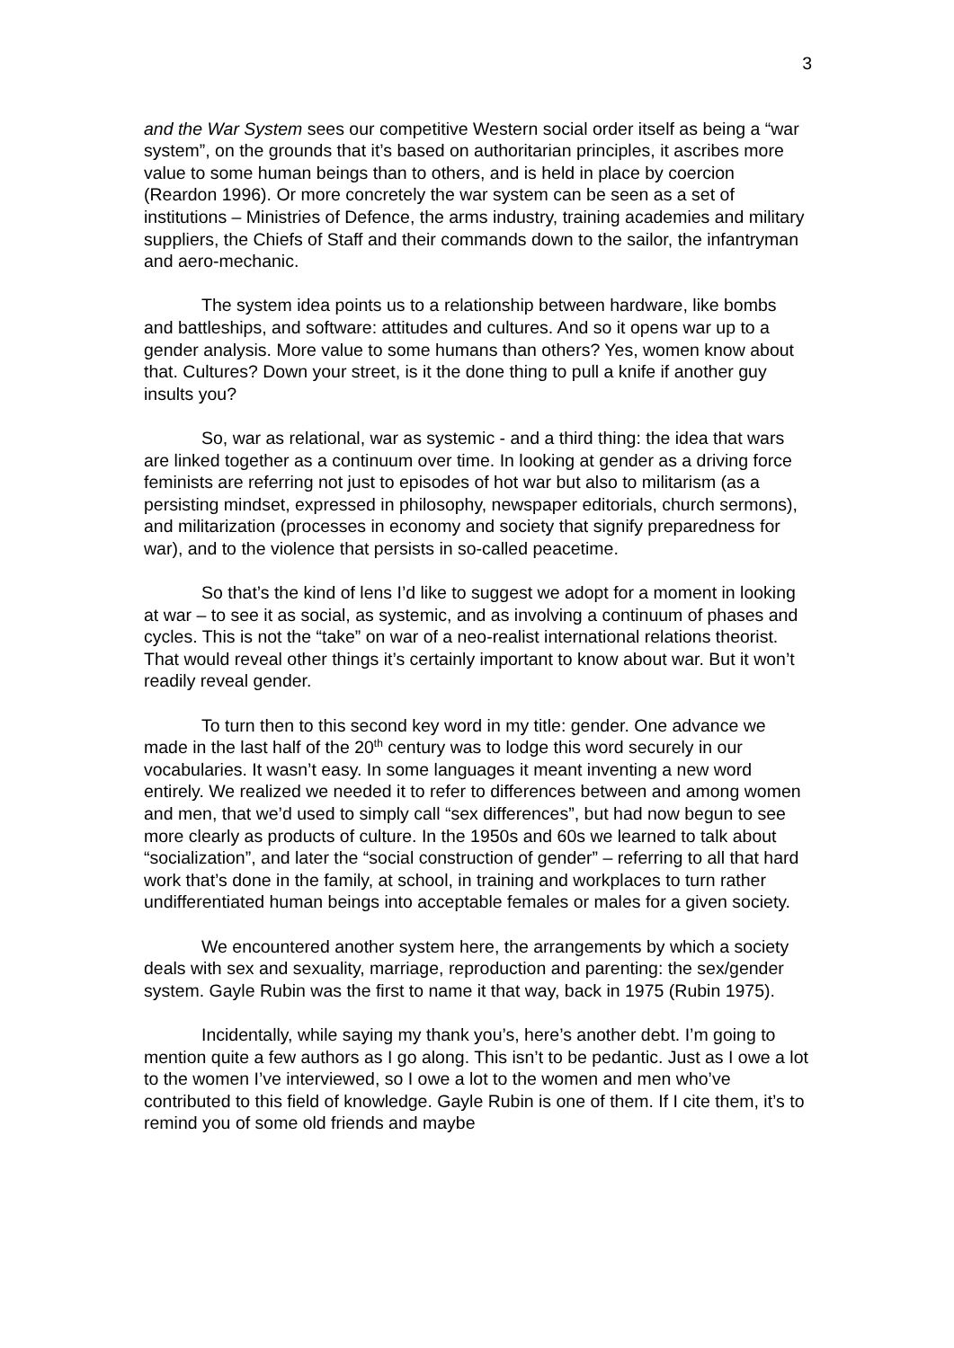3
and the War System sees our competitive Western social order itself as being a “war system”, on the grounds that it’s based on authoritarian principles, it ascribes more value to some human beings than to others, and is held in place by coercion (Reardon 1996). Or more concretely the war system can be seen as a set of institutions – Ministries of Defence, the arms industry, training academies and military suppliers, the Chiefs of Staff and their commands down to the sailor, the infantryman and aero-mechanic.
The system idea points us to a relationship between hardware, like bombs and battleships, and software: attitudes and cultures. And so it opens war up to a gender analysis. More value to some humans than others? Yes, women know about that. Cultures? Down your street, is it the done thing to pull a knife if another guy insults you?
So, war as relational, war as systemic - and a third thing: the idea that wars are linked together as a continuum over time. In looking at gender as a driving force feminists are referring not just to episodes of hot war but also to militarism (as a persisting mindset, expressed in philosophy, newspaper editorials, church sermons), and militarization (processes in economy and society that signify preparedness for war), and to the violence that persists in so-called peacetime.
So that’s the kind of lens I’d like to suggest we adopt for a moment in looking at war – to see it as social, as systemic, and as involving a continuum of phases and cycles. This is not the “take” on war of a neo-realist international relations theorist. That would reveal other things it’s certainly important to know about war. But it won’t readily reveal gender.
To turn then to this second key word in my title: gender. One advance we made in the last half of the 20<sup>th</sup> century was to lodge this word securely in our vocabularies. It wasn’t easy. In some languages it meant inventing a new word entirely. We realized we needed it to refer to differences between and among women and men, that we’d used to simply call “sex differences”, but had now begun to see more clearly as products of culture. In the 1950s and 60s we learned to talk about “socialization”, and later the “social construction of gender” – referring to all that hard work that’s done in the family, at school, in training and workplaces to turn rather undifferentiated human beings into acceptable females or males for a given society.
We encountered another system here, the arrangements by which a society deals with sex and sexuality, marriage, reproduction and parenting: the sex/gender system. Gayle Rubin was the first to name it that way, back in 1975 (Rubin 1975).
Incidentally, while saying my thank you’s, here’s another debt. I’m going to mention quite a few authors as I go along. This isn’t to be pedantic. Just as I owe a lot to the women I’ve interviewed, so I owe a lot to the women and men who’ve contributed to this field of knowledge. Gayle Rubin is one of them. If I cite them, it’s to remind you of some old friends and maybe